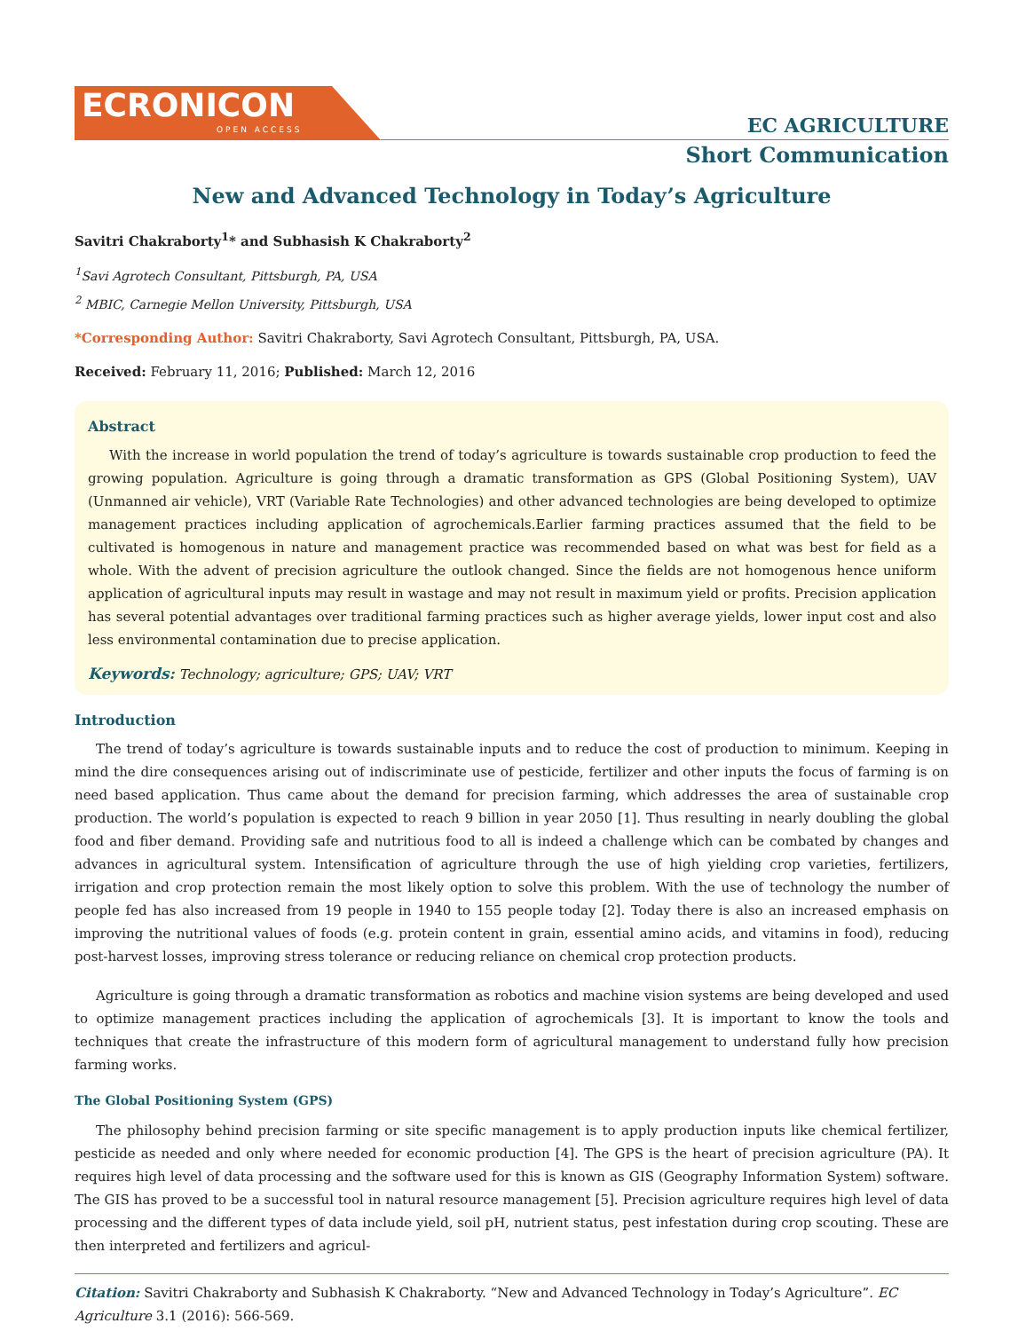ECRONICON
OPEN ACCESS
EC AGRICULTURE
Short Communication
New and Advanced Technology in Today’s Agriculture
Savitri Chakraborty<sup>1</sup>* and Subhasish K Chakraborty<sup>2</sup>
<sup>1</sup> Savi Agrotech Consultant, Pittsburgh, PA, USA
<sup>2</sup> MBIC, Carnegie Mellon University, Pittsburgh, USA
*Corresponding Author: Savitri Chakraborty, Savi Agrotech Consultant, Pittsburgh, PA, USA.
Received: February 11, 2016; Published: March 12, 2016
Abstract
With the increase in world population the trend of today’s agriculture is towards sustainable crop production to feed the growing population. Agriculture is going through a dramatic transformation as GPS (Global Positioning System), UAV (Unmanned air vehicle), VRT (Variable Rate Technologies) and other advanced technologies are being developed to optimize management practices including application of agrochemicals.Earlier farming practices assumed that the field to be cultivated is homogenous in nature and management practice was recommended based on what was best for field as a whole. With the advent of precision agriculture the outlook changed. Since the fields are not homogenous hence uniform application of agricultural inputs may result in wastage and may not result in maximum yield or profits. Precision application has several potential advantages over traditional farming practices such as higher average yields, lower input cost and also less environmental contamination due to precise application.
Keywords: Technology; agriculture; GPS; UAV; VRT
Introduction
The trend of today’s agriculture is towards sustainable inputs and to reduce the cost of production to minimum. Keeping in mind the dire consequences arising out of indiscriminate use of pesticide, fertilizer and other inputs the focus of farming is on need based application. Thus came about the demand for precision farming, which addresses the area of sustainable crop production. The world’s population is expected to reach 9 billion in year 2050 [1]. Thus resulting in nearly doubling the global food and fiber demand. Providing safe and nutritious food to all is indeed a challenge which can be combated by changes and advances in agricultural system. Intensification of agriculture through the use of high yielding crop varieties, fertilizers, irrigation and crop protection remain the most likely option to solve this problem. With the use of technology the number of people fed has also increased from 19 people in 1940 to 155 people today [2]. Today there is also an increased emphasis on improving the nutritional values of foods (e.g. protein content in grain, essential amino acids, and vitamins in food), reducing post-harvest losses, improving stress tolerance or reducing reliance on chemical crop protection products.
Agriculture is going through a dramatic transformation as robotics and machine vision systems are being developed and used to optimize management practices including the application of agrochemicals [3]. It is important to know the tools and techniques that create the infrastructure of this modern form of agricultural management to understand fully how precision farming works.
The Global Positioning System (GPS)
The philosophy behind precision farming or site specific management is to apply production inputs like chemical fertilizer, pesticide as needed and only where needed for economic production [4]. The GPS is the heart of precision agriculture (PA). It requires high level of data processing and the software used for this is known as GIS (Geography Information System) software. The GIS has proved to be a successful tool in natural resource management [5]. Precision agriculture requires high level of data processing and the different types of data include yield, soil pH, nutrient status, pest infestation during crop scouting. These are then interpreted and fertilizers and agricul-
Citation: Savitri Chakraborty and Subhasish K Chakraborty. “New and Advanced Technology in Today’s Agriculture”. EC Agriculture 3.1 (2016): 566-569.